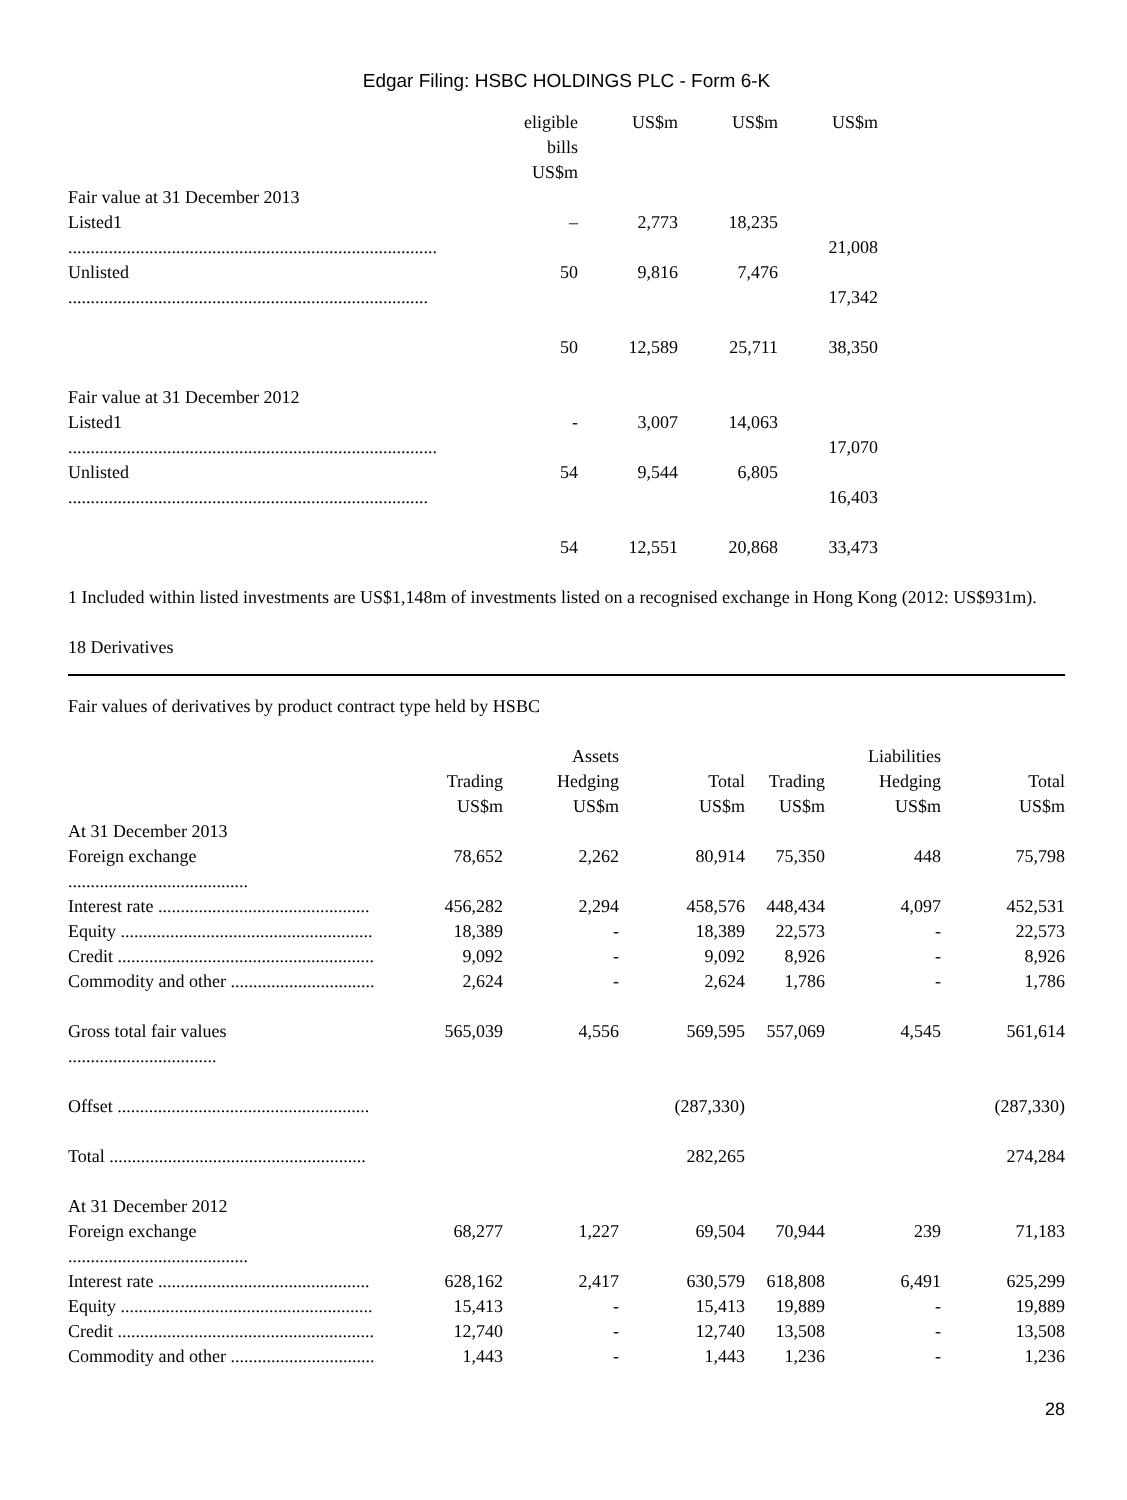Edgar Filing: HSBC HOLDINGS PLC - Form 6-K
| | eligible bills US$m | US$m | US$m | US$m |
| --- | --- | --- | --- | --- |
| Fair value at 31 December 2013 | | | | |
| Listed1 .................................................................................. | – | 2,773 | 18,235 | 21,008 |
| Unlisted ................................................................................ | 50 | 9,816 | 7,476 | 17,342 |
| | 50 | 12,589 | 25,711 | 38,350 |
| Fair value at 31 December 2012 | | | | |
| Listed1 .................................................................................. | - | 3,007 | 14,063 | 17,070 |
| Unlisted ................................................................................ | 54 | 9,544 | 6,805 | 16,403 |
| | 54 | 12,551 | 20,868 | 33,473 |
1 Included within listed investments are US$1,148m of investments listed on a recognised exchange in Hong Kong (2012: US$931m).
18 Derivatives
Fair values of derivatives by product contract type held by HSBC
| | Trading US$m | Assets Hedging US$m | Total US$m | Trading US$m | Liabilities Hedging US$m | Total US$m |
| --- | --- | --- | --- | --- | --- | --- |
| At 31 December 2013 | | | | | | |
| Foreign exchange ........................................ | 78,652 | 2,262 | 80,914 | 75,350 | 448 | 75,798 |
| Interest rate ............................................... | 456,282 | 2,294 | 458,576 | 448,434 | 4,097 | 452,531 |
| Equity ........................................................ | 18,389 | - | 18,389 | 22,573 | - | 22,573 |
| Credit ......................................................... | 9,092 | - | 9,092 | 8,926 | - | 8,926 |
| Commodity and other ................................ | 2,624 | - | 2,624 | 1,786 | - | 1,786 |
| Gross total fair values ................................. | 565,039 | 4,556 | 569,595 | 557,069 | 4,545 | 561,614 |
| Offset ........................................................ | | | (287,330) | | | (287,330) |
| Total ......................................................... | | | 282,265 | | | 274,284 |
| At 31 December 2012 | | | | | | |
| Foreign exchange ........................................ | 68,277 | 1,227 | 69,504 | 70,944 | 239 | 71,183 |
| Interest rate ............................................... | 628,162 | 2,417 | 630,579 | 618,808 | 6,491 | 625,299 |
| Equity ........................................................ | 15,413 | - | 15,413 | 19,889 | - | 19,889 |
| Credit ......................................................... | 12,740 | - | 12,740 | 13,508 | - | 13,508 |
| Commodity and other ................................ | 1,443 | - | 1,443 | 1,236 | - | 1,236 |
28